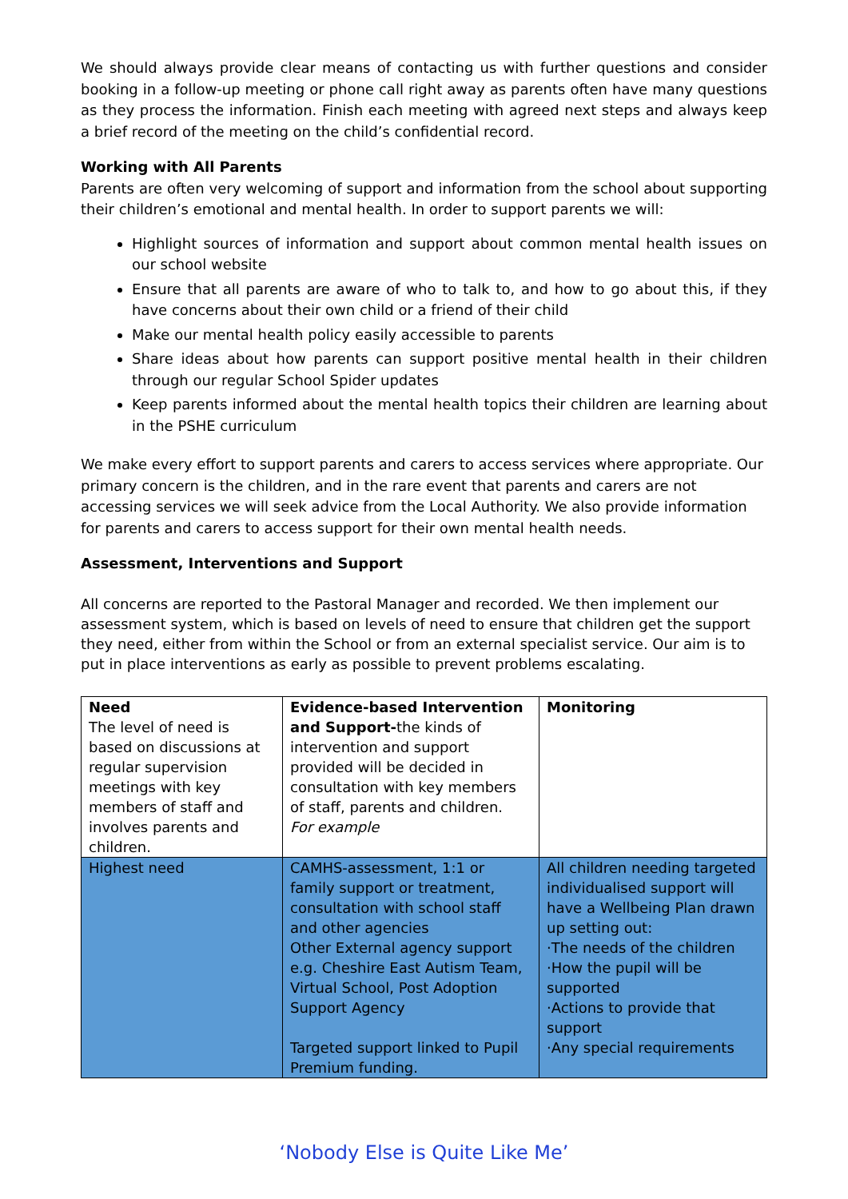We should always provide clear means of contacting us with further questions and consider booking in a follow-up meeting or phone call right away as parents often have many questions as they process the information. Finish each meeting with agreed next steps and always keep a brief record of the meeting on the child’s confidential record.
Working with All Parents
Parents are often very welcoming of support and information from the school about supporting their children’s emotional and mental health. In order to support parents we will:
Highlight sources of information and support about common mental health issues on our school website
Ensure that all parents are aware of who to talk to, and how to go about this, if they have concerns about their own child or a friend of their child
Make our mental health policy easily accessible to parents
Share ideas about how parents can support positive mental health in their children through our regular School Spider updates
Keep parents informed about the mental health topics their children are learning about in the PSHE curriculum
We make every effort to support parents and carers to access services where appropriate. Our primary concern is the children, and in the rare event that parents and carers are not accessing services we will seek advice from the Local Authority. We also provide information for parents and carers to access support for their own mental health needs.
Assessment, Interventions and Support
All concerns are reported to the Pastoral Manager and recorded. We then implement our assessment system, which is based on levels of need to ensure that children get the support they need, either from within the School or from an external specialist service. Our aim is to put in place interventions as early as possible to prevent problems escalating.
| Need The level of need is based on discussions at regular supervision meetings with key members of staff and involves parents and children. | Evidence-based Intervention and Support- the kinds of intervention and support provided will be decided in consultation with key members of staff, parents and children. For example | Monitoring |
| Highest need | CAMHS-assessment, 1:1 or family support or treatment, consultation with school staff and other agencies Other External agency support e.g. Cheshire East Autism Team, Virtual School, Post Adoption Support Agency Targeted support linked to Pupil Premium funding. | All children needing targeted individualised support will have a Wellbeing Plan drawn up setting out: ·The needs of the children ·How the pupil will be supported ·Actions to provide that support ·Any special requirements |
‘Nobody Else is Quite Like Me’